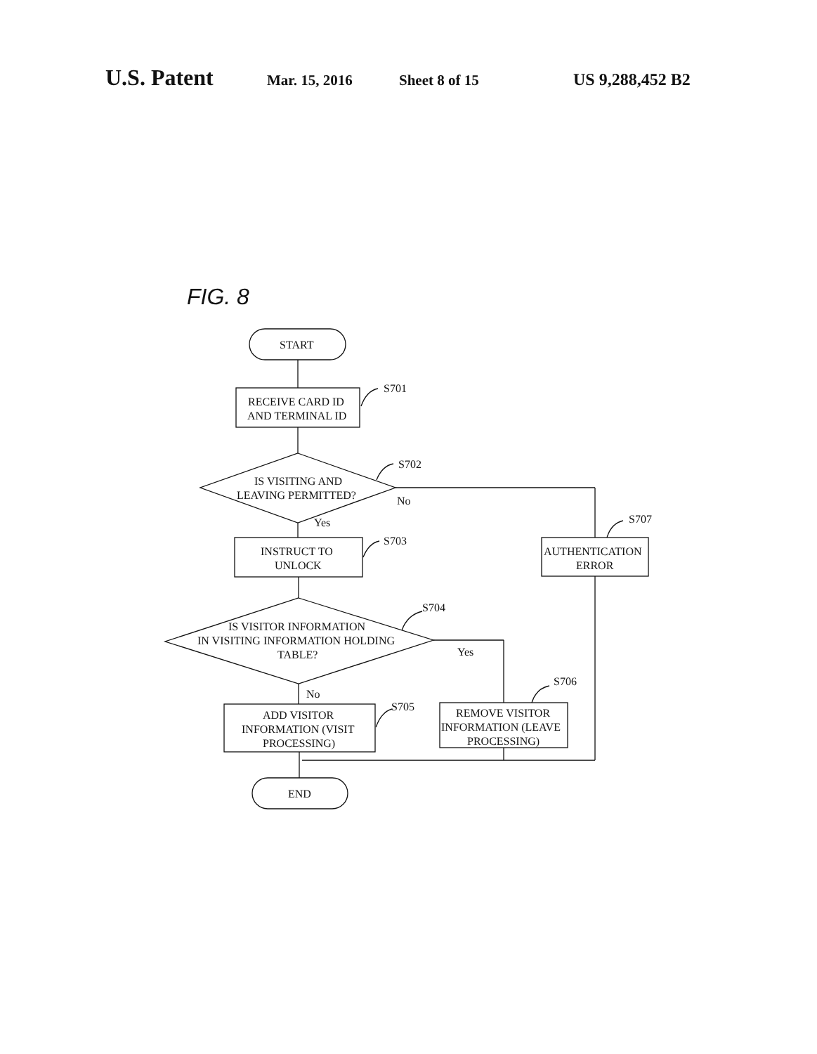U.S. Patent Mar. 15, 2016 Sheet 8 of 15 US 9,288,452 B2
FIG. 8
START
RECEIVE CARD ID
AND TERMINAL ID
S701
IS VISITING AND
LEAVING PERMITTED?
S702
No
Yes
INSTRUCT TO
UNLOCK
S703
AUTHENTICATION
ERROR
S707
IS VISITOR INFORMATION
IN VISITING INFORMATION HOLDING
TABLE?
S704
Yes
No
ADD VISITOR
INFORMATION (VISIT
PROCESSING)
S705
REMOVE VISITOR
INFORMATION (LEAVE
PROCESSING)
S706
END